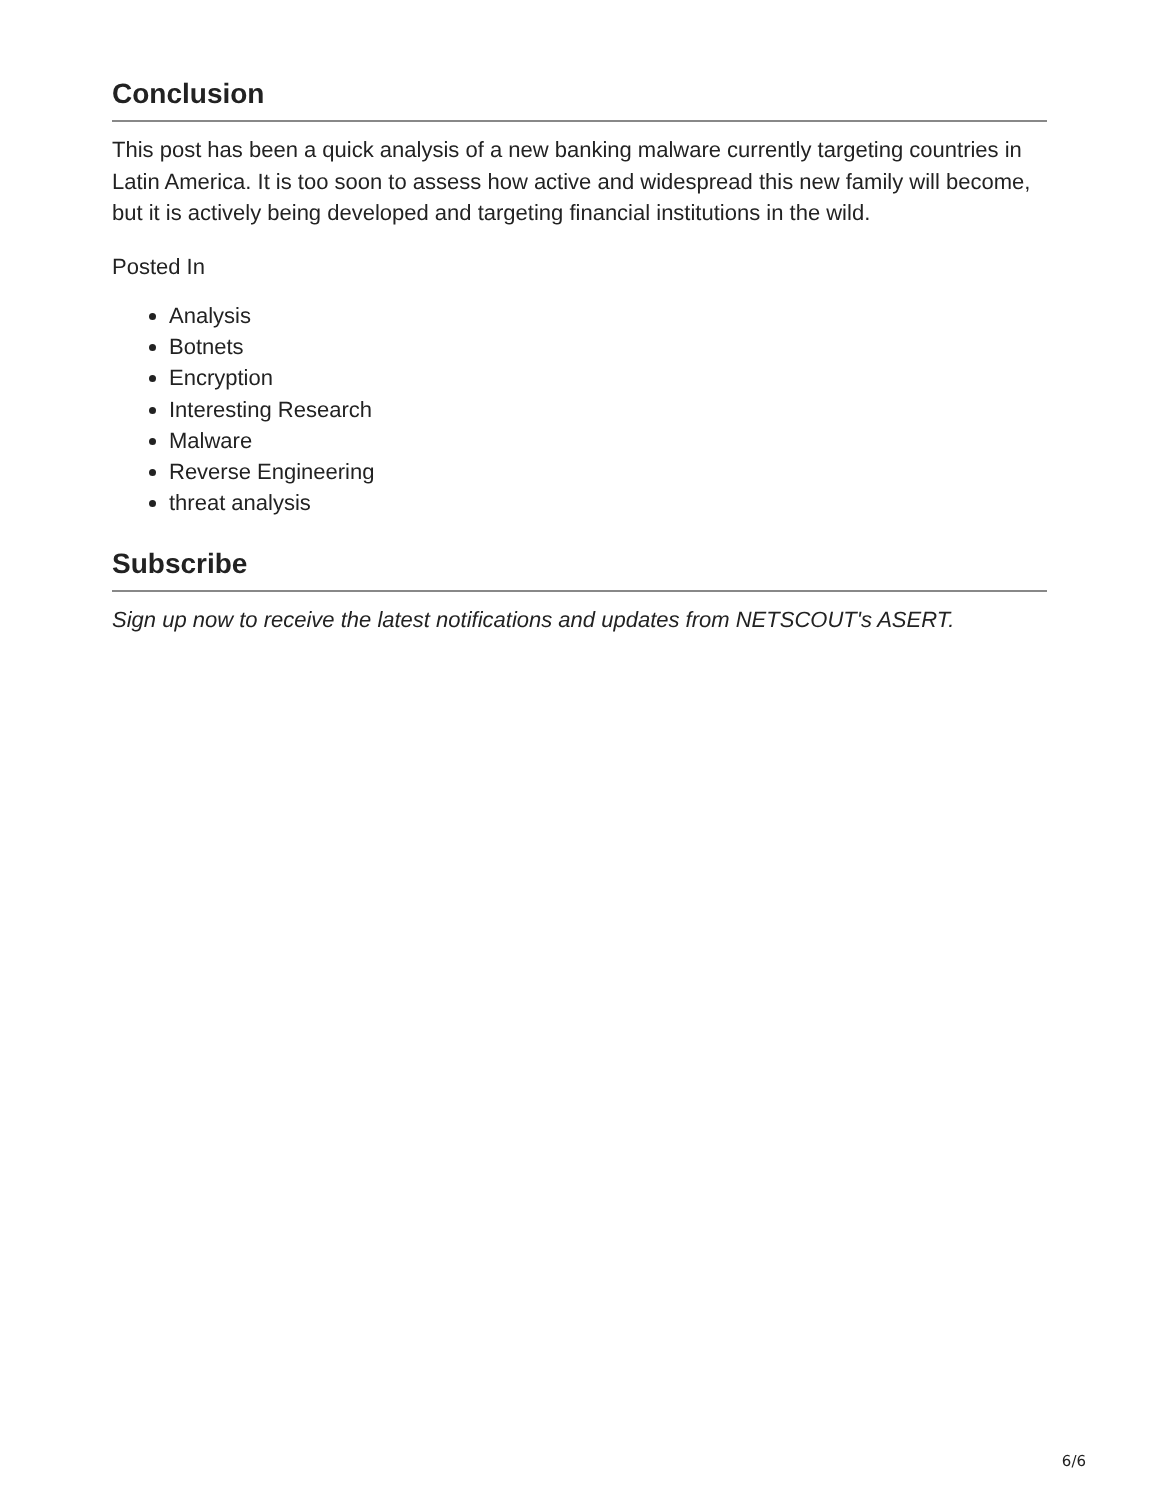Conclusion
This post has been a quick analysis of a new banking malware currently targeting countries in Latin America. It is too soon to assess how active and widespread this new family will become, but it is actively being developed and targeting financial institutions in the wild.
Posted In
Analysis
Botnets
Encryption
Interesting Research
Malware
Reverse Engineering
threat analysis
Subscribe
Sign up now to receive the latest notifications and updates from NETSCOUT's ASERT.
6/6